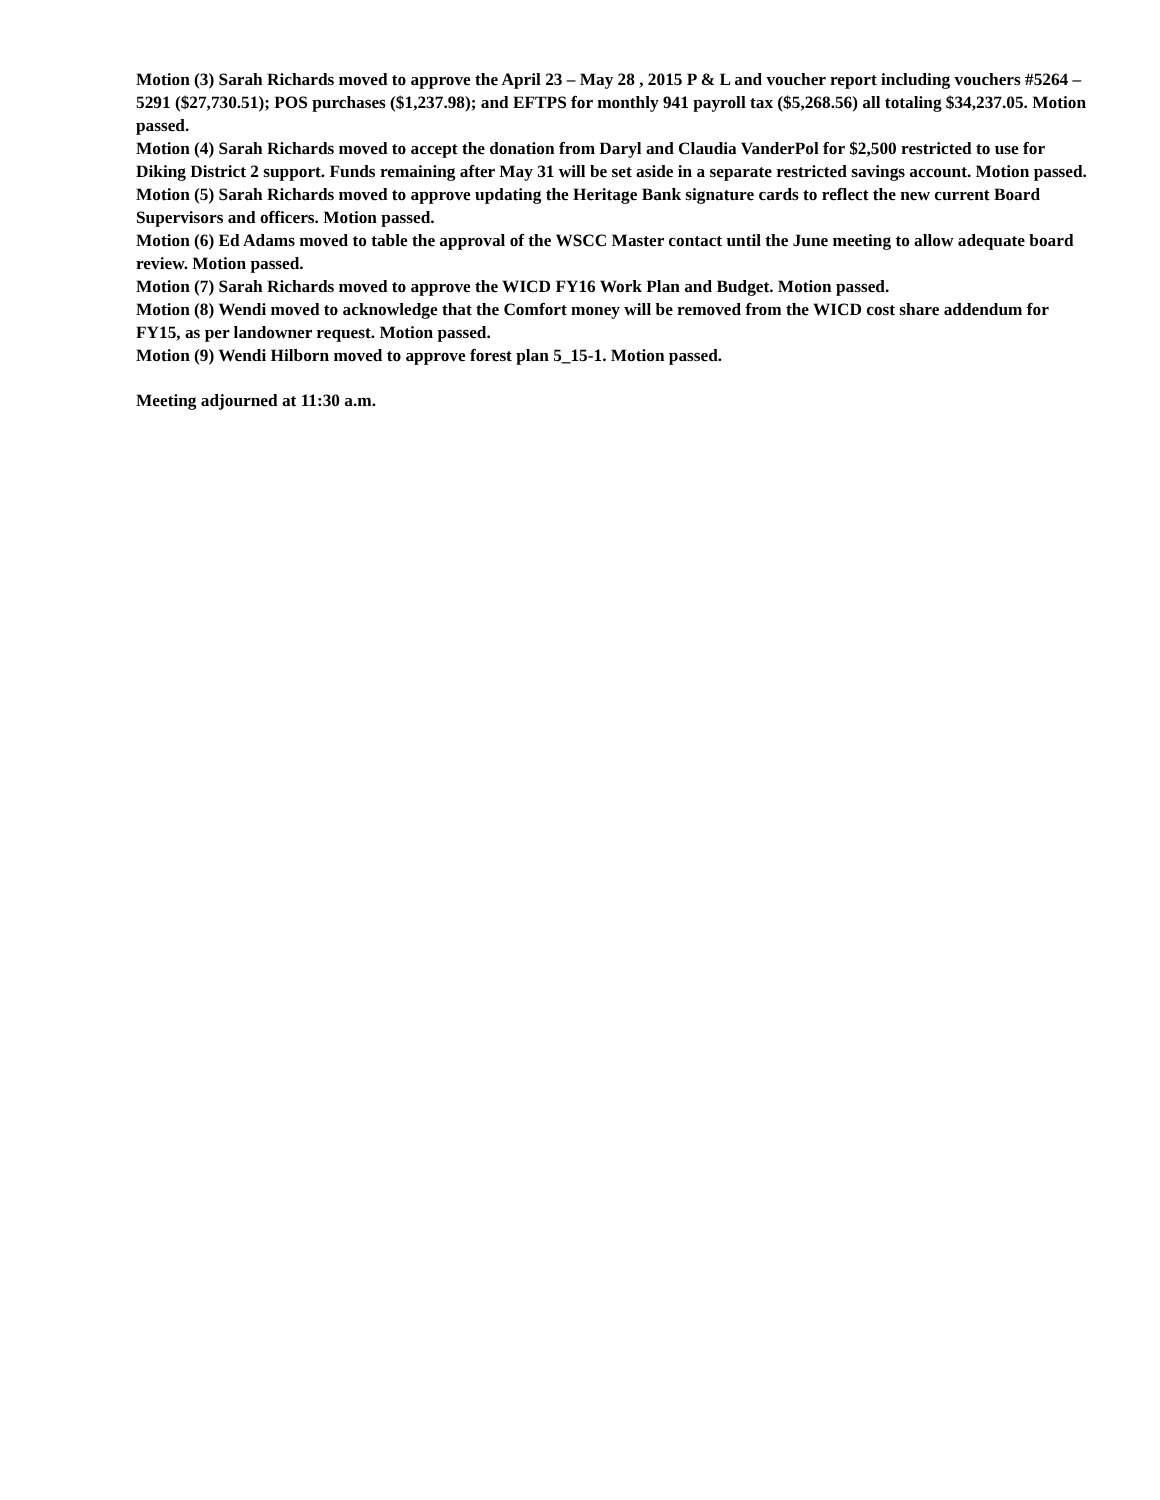Motion (3) Sarah Richards moved to approve the April 23 – May 28 , 2015 P & L and voucher report including vouchers #5264 – 5291 ($27,730.51); POS purchases ($1,237.98); and EFTPS for monthly 941 payroll tax ($5,268.56) all totaling $34,237.05. Motion passed.
Motion (4) Sarah Richards moved to accept the donation from Daryl and Claudia VanderPol for $2,500 restricted to use for Diking District 2 support. Funds remaining after May 31 will be set aside in a separate restricted savings account. Motion passed.
Motion (5) Sarah Richards moved to approve updating the Heritage Bank signature cards to reflect the new current Board Supervisors and officers. Motion passed.
Motion (6) Ed Adams moved to table the approval of the WSCC Master contact until the June meeting to allow adequate board review. Motion passed.
Motion (7) Sarah Richards moved to approve the WICD FY16 Work Plan and Budget. Motion passed.
Motion (8) Wendi moved to acknowledge that the Comfort money will be removed from the WICD cost share addendum for FY15, as per landowner request. Motion passed.
Motion (9) Wendi Hilborn moved to approve forest plan 5_15-1. Motion passed.
Meeting adjourned at 11:30 a.m.